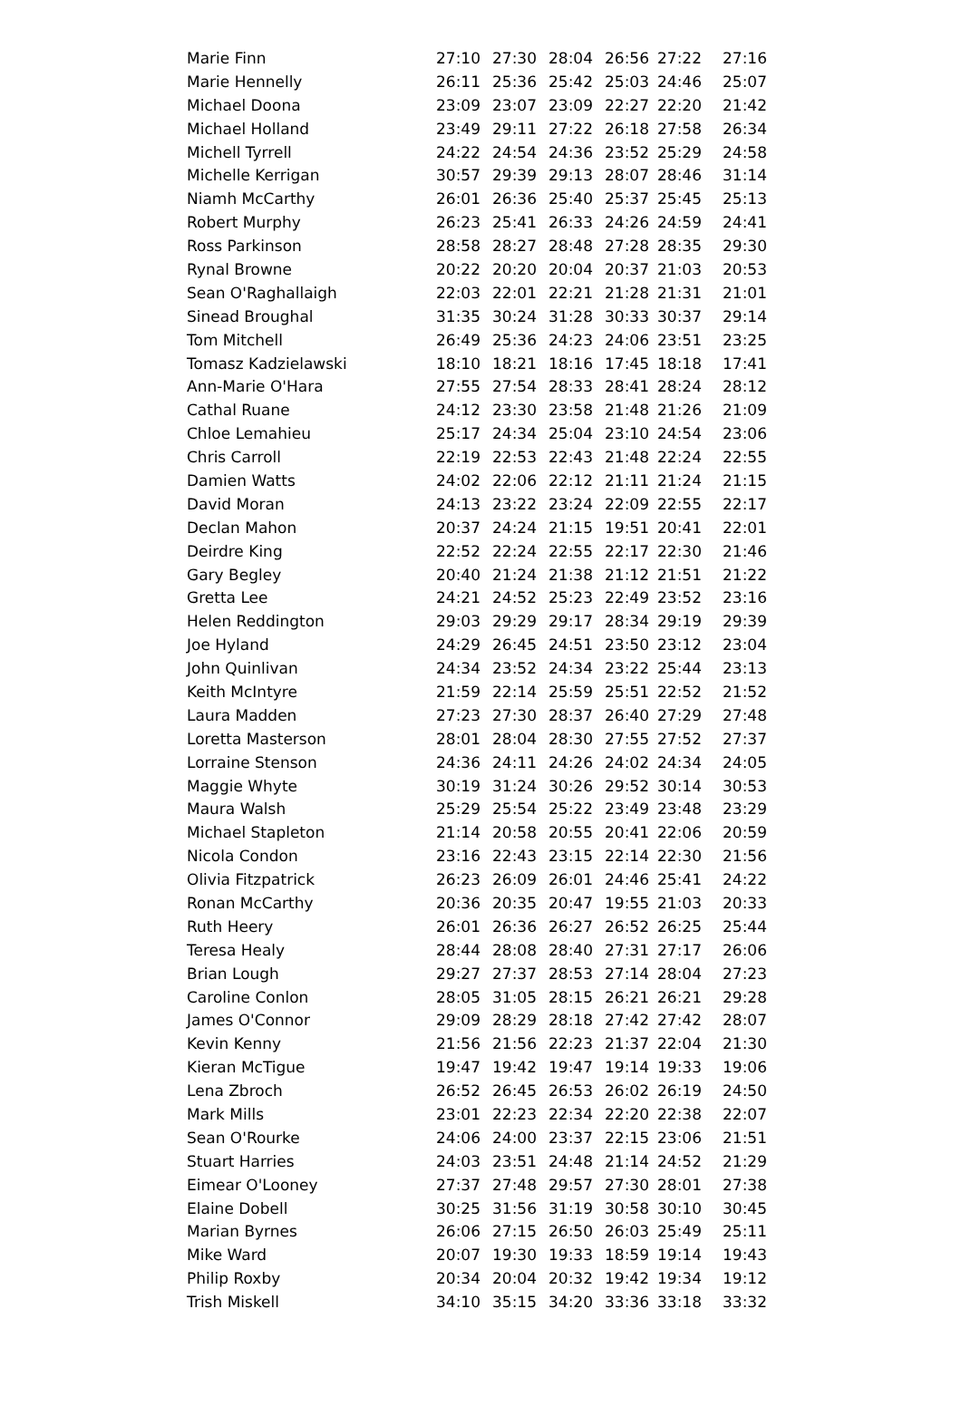| Marie Finn | 27:10 | 27:30 | 28:04 | 26:56 | 27:22 | 27:16 |
| Marie Hennelly | 26:11 | 25:36 | 25:42 | 25:03 | 24:46 | 25:07 |
| Michael Doona | 23:09 | 23:07 | 23:09 | 22:27 | 22:20 | 21:42 |
| Michael Holland | 23:49 | 29:11 | 27:22 | 26:18 | 27:58 | 26:34 |
| Michell Tyrrell | 24:22 | 24:54 | 24:36 | 23:52 | 25:29 | 24:58 |
| Michelle Kerrigan | 30:57 | 29:39 | 29:13 | 28:07 | 28:46 | 31:14 |
| Niamh McCarthy | 26:01 | 26:36 | 25:40 | 25:37 | 25:45 | 25:13 |
| Robert Murphy | 26:23 | 25:41 | 26:33 | 24:26 | 24:59 | 24:41 |
| Ross Parkinson | 28:58 | 28:27 | 28:48 | 27:28 | 28:35 | 29:30 |
| Rynal Browne | 20:22 | 20:20 | 20:04 | 20:37 | 21:03 | 20:53 |
| Sean O'Raghallaigh | 22:03 | 22:01 | 22:21 | 21:28 | 21:31 | 21:01 |
| Sinead Broughal | 31:35 | 30:24 | 31:28 | 30:33 | 30:37 | 29:14 |
| Tom Mitchell | 26:49 | 25:36 | 24:23 | 24:06 | 23:51 | 23:25 |
| Tomasz Kadzielawski | 18:10 | 18:21 | 18:16 | 17:45 | 18:18 | 17:41 |
| Ann-Marie O'Hara | 27:55 | 27:54 | 28:33 | 28:41 | 28:24 | 28:12 |
| Cathal Ruane | 24:12 | 23:30 | 23:58 | 21:48 | 21:26 | 21:09 |
| Chloe Lemahieu | 25:17 | 24:34 | 25:04 | 23:10 | 24:54 | 23:06 |
| Chris Carroll | 22:19 | 22:53 | 22:43 | 21:48 | 22:24 | 22:55 |
| Damien Watts | 24:02 | 22:06 | 22:12 | 21:11 | 21:24 | 21:15 |
| David Moran | 24:13 | 23:22 | 23:24 | 22:09 | 22:55 | 22:17 |
| Declan Mahon | 20:37 | 24:24 | 21:15 | 19:51 | 20:41 | 22:01 |
| Deirdre King | 22:52 | 22:24 | 22:55 | 22:17 | 22:30 | 21:46 |
| Gary Begley | 20:40 | 21:24 | 21:38 | 21:12 | 21:51 | 21:22 |
| Gretta Lee | 24:21 | 24:52 | 25:23 | 22:49 | 23:52 | 23:16 |
| Helen Reddington | 29:03 | 29:29 | 29:17 | 28:34 | 29:19 | 29:39 |
| Joe Hyland | 24:29 | 26:45 | 24:51 | 23:50 | 23:12 | 23:04 |
| John Quinlivan | 24:34 | 23:52 | 24:34 | 23:22 | 25:44 | 23:13 |
| Keith McIntyre | 21:59 | 22:14 | 25:59 | 25:51 | 22:52 | 21:52 |
| Laura Madden | 27:23 | 27:30 | 28:37 | 26:40 | 27:29 | 27:48 |
| Loretta Masterson | 28:01 | 28:04 | 28:30 | 27:55 | 27:52 | 27:37 |
| Lorraine Stenson | 24:36 | 24:11 | 24:26 | 24:02 | 24:34 | 24:05 |
| Maggie Whyte | 30:19 | 31:24 | 30:26 | 29:52 | 30:14 | 30:53 |
| Maura Walsh | 25:29 | 25:54 | 25:22 | 23:49 | 23:48 | 23:29 |
| Michael Stapleton | 21:14 | 20:58 | 20:55 | 20:41 | 22:06 | 20:59 |
| Nicola Condon | 23:16 | 22:43 | 23:15 | 22:14 | 22:30 | 21:56 |
| Olivia Fitzpatrick | 26:23 | 26:09 | 26:01 | 24:46 | 25:41 | 24:22 |
| Ronan McCarthy | 20:36 | 20:35 | 20:47 | 19:55 | 21:03 | 20:33 |
| Ruth Heery | 26:01 | 26:36 | 26:27 | 26:52 | 26:25 | 25:44 |
| Teresa Healy | 28:44 | 28:08 | 28:40 | 27:31 | 27:17 | 26:06 |
| Brian Lough | 29:27 | 27:37 | 28:53 | 27:14 | 28:04 | 27:23 |
| Caroline Conlon | 28:05 | 31:05 | 28:15 | 26:21 | 26:21 | 29:28 |
| James O'Connor | 29:09 | 28:29 | 28:18 | 27:42 | 27:42 | 28:07 |
| Kevin Kenny | 21:56 | 21:56 | 22:23 | 21:37 | 22:04 | 21:30 |
| Kieran McTigue | 19:47 | 19:42 | 19:47 | 19:14 | 19:33 | 19:06 |
| Lena Zbroch | 26:52 | 26:45 | 26:53 | 26:02 | 26:19 | 24:50 |
| Mark Mills | 23:01 | 22:23 | 22:34 | 22:20 | 22:38 | 22:07 |
| Sean O'Rourke | 24:06 | 24:00 | 23:37 | 22:15 | 23:06 | 21:51 |
| Stuart Harries | 24:03 | 23:51 | 24:48 | 21:14 | 24:52 | 21:29 |
| Eimear O'Looney | 27:37 | 27:48 | 29:57 | 27:30 | 28:01 | 27:38 |
| Elaine Dobell | 30:25 | 31:56 | 31:19 | 30:58 | 30:10 | 30:45 |
| Marian Byrnes | 26:06 | 27:15 | 26:50 | 26:03 | 25:49 | 25:11 |
| Mike Ward | 20:07 | 19:30 | 19:33 | 18:59 | 19:14 | 19:43 |
| Philip Roxby | 20:34 | 20:04 | 20:32 | 19:42 | 19:34 | 19:12 |
| Trish Miskell | 34:10 | 35:15 | 34:20 | 33:36 | 33:18 | 33:32 |